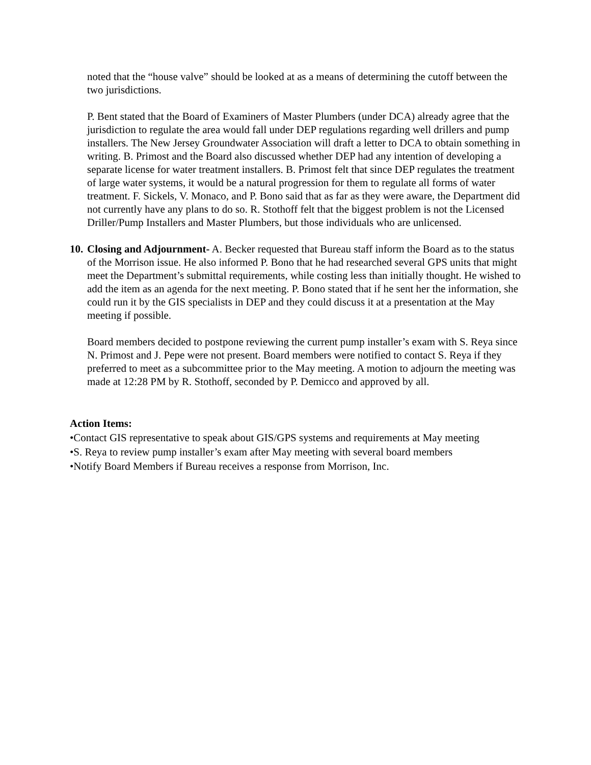noted that the “house valve” should be looked at as a means of determining the cutoff between the two jurisdictions.
P. Bent stated that the Board of Examiners of Master Plumbers (under DCA) already agree that the jurisdiction to regulate the area would fall under DEP regulations regarding well drillers and pump installers. The New Jersey Groundwater Association will draft a letter to DCA to obtain something in writing. B. Primost and the Board also discussed whether DEP had any intention of developing a separate license for water treatment installers. B. Primost felt that since DEP regulates the treatment of large water systems, it would be a natural progression for them to regulate all forms of water treatment. F. Sickels, V. Monaco, and P. Bono said that as far as they were aware, the Department did not currently have any plans to do so. R. Stothoff felt that the biggest problem is not the Licensed Driller/Pump Installers and Master Plumbers, but those individuals who are unlicensed.
10.
Closing and Adjournment- A. Becker requested that Bureau staff inform the Board as to the status of the Morrison issue. He also informed P. Bono that he had researched several GPS units that might meet the Department’s submittal requirements, while costing less than initially thought. He wished to add the item as an agenda for the next meeting. P. Bono stated that if he sent her the information, she could run it by the GIS specialists in DEP and they could discuss it at a presentation at the May meeting if possible.
Board members decided to postpone reviewing the current pump installer’s exam with S. Reya since N. Primost and J. Pepe were not present. Board members were notified to contact S. Reya if they preferred to meet as a subcommittee prior to the May meeting. A motion to adjourn the meeting was made at 12:28 PM by R. Stothoff, seconded by P. Demicco and approved by all.
Action Items:
•Contact GIS representative to speak about GIS/GPS systems and requirements at May meeting
•S. Reya to review pump installer’s exam after May meeting with several board members
•Notify Board Members if Bureau receives a response from Morrison, Inc.